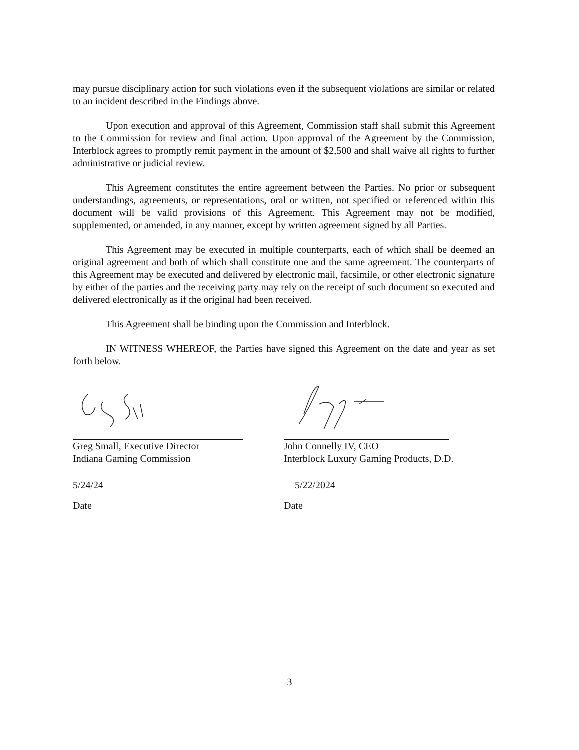may pursue disciplinary action for such violations even if the subsequent violations are similar or related to an incident described in the Findings above.
Upon execution and approval of this Agreement, Commission staff shall submit this Agreement to the Commission for review and final action. Upon approval of the Agreement by the Commission, Interblock agrees to promptly remit payment in the amount of $2,500 and shall waive all rights to further administrative or judicial review.
This Agreement constitutes the entire agreement between the Parties. No prior or subsequent understandings, agreements, or representations, oral or written, not specified or referenced within this document will be valid provisions of this Agreement. This Agreement may not be modified, supplemented, or amended, in any manner, except by written agreement signed by all Parties.
This Agreement may be executed in multiple counterparts, each of which shall be deemed an original agreement and both of which shall constitute one and the same agreement. The counterparts of this Agreement may be executed and delivered by electronic mail, facsimile, or other electronic signature by either of the parties and the receiving party may rely on the receipt of such document so executed and delivered electronically as if the original had been received.
This Agreement shall be binding upon the Commission and Interblock.
IN WITNESS WHEREOF, the Parties have signed this Agreement on the date and year as set forth below.
Greg Small, Executive Director
Indiana Gaming Commission
5/24/24
Date
John Connelly IV, CEO
Interblock Luxury Gaming Products, D.D.
5/22/2024
Date
3